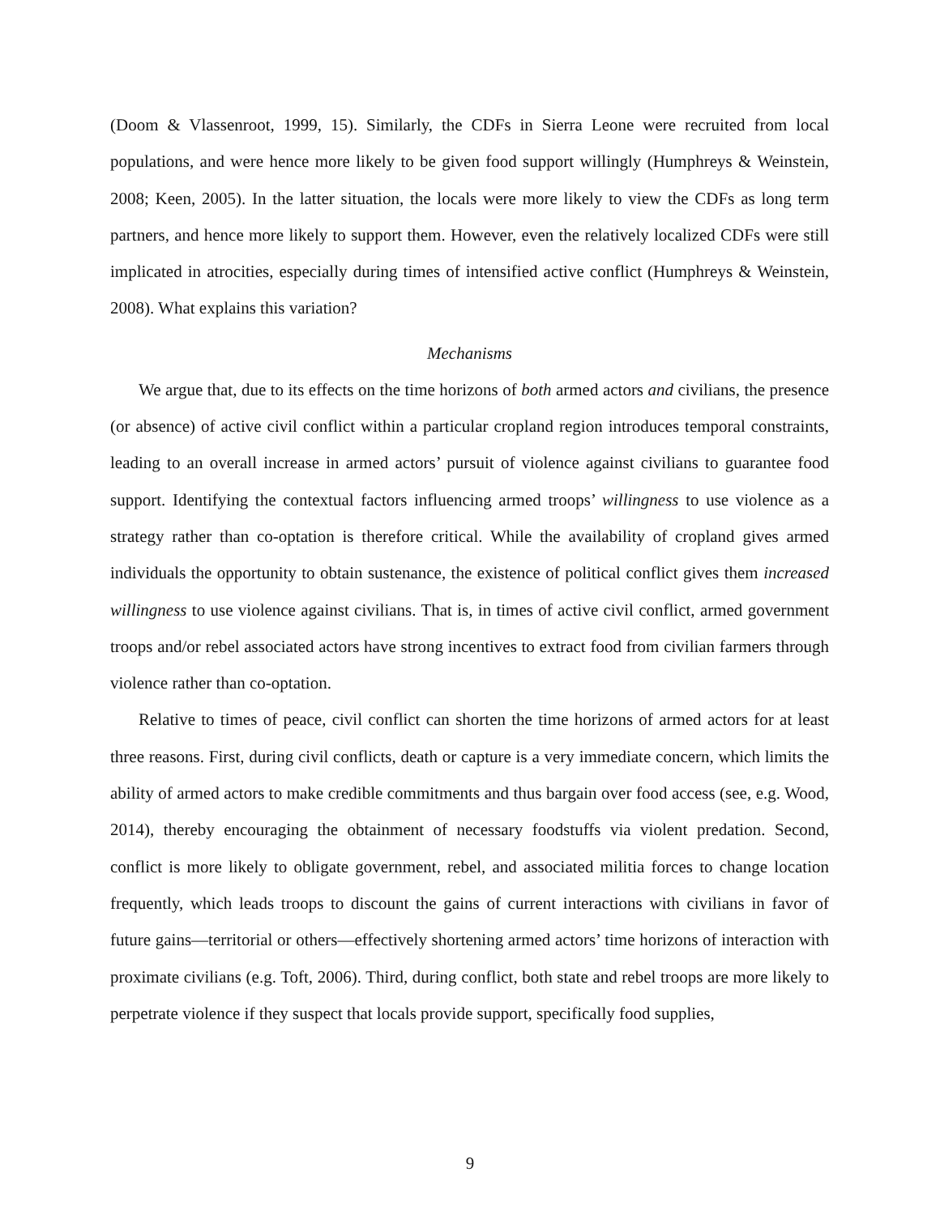(Doom & Vlassenroot, 1999, 15). Similarly, the CDFs in Sierra Leone were recruited from local populations, and were hence more likely to be given food support willingly (Humphreys & Weinstein, 2008; Keen, 2005). In the latter situation, the locals were more likely to view the CDFs as long term partners, and hence more likely to support them. However, even the relatively localized CDFs were still implicated in atrocities, especially during times of intensified active conflict (Humphreys & Weinstein, 2008). What explains this variation?
Mechanisms
We argue that, due to its effects on the time horizons of both armed actors and civilians, the presence (or absence) of active civil conflict within a particular cropland region introduces temporal constraints, leading to an overall increase in armed actors’ pursuit of violence against civilians to guarantee food support. Identifying the contextual factors influencing armed troops’ willingness to use violence as a strategy rather than co-optation is therefore critical. While the availability of cropland gives armed individuals the opportunity to obtain sustenance, the existence of political conflict gives them increased willingness to use violence against civilians. That is, in times of active civil conflict, armed government troops and/or rebel associated actors have strong incentives to extract food from civilian farmers through violence rather than co-optation.
Relative to times of peace, civil conflict can shorten the time horizons of armed actors for at least three reasons. First, during civil conflicts, death or capture is a very immediate concern, which limits the ability of armed actors to make credible commitments and thus bargain over food access (see, e.g. Wood, 2014), thereby encouraging the obtainment of necessary foodstuffs via violent predation. Second, conflict is more likely to obligate government, rebel, and associated militia forces to change location frequently, which leads troops to discount the gains of current interactions with civilians in favor of future gains—territorial or others—effectively shortening armed actors’ time horizons of interaction with proximate civilians (e.g. Toft, 2006). Third, during conflict, both state and rebel troops are more likely to perpetrate violence if they suspect that locals provide support, specifically food supplies,
9